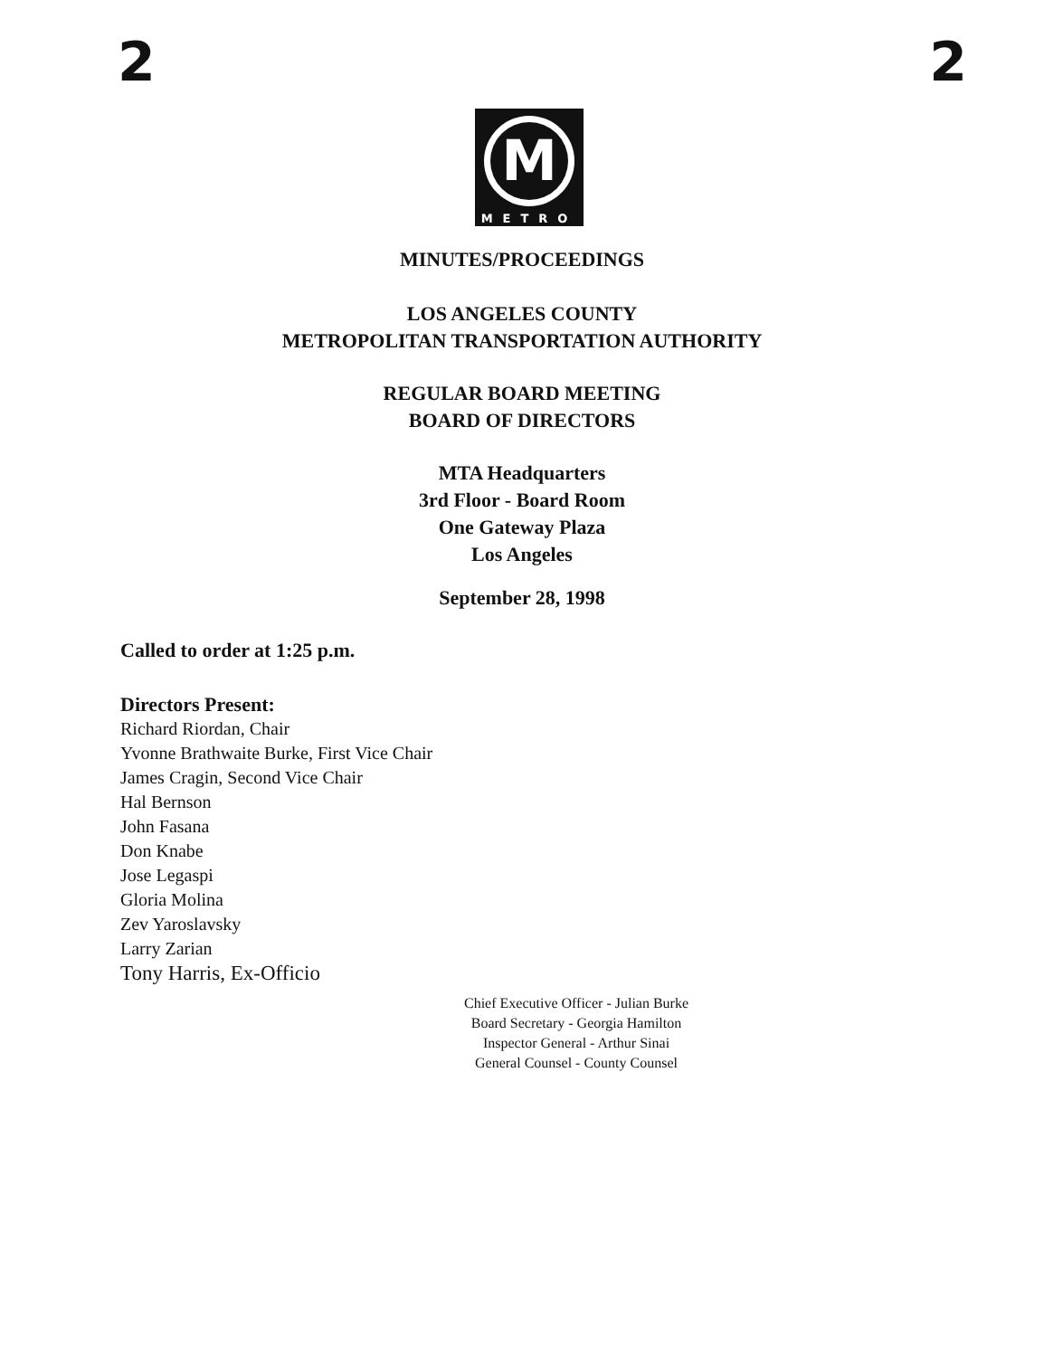2 2
M
METRO
MINUTES/PROCEEDINGS
LOS ANGELES COUNTY
METROPOLITAN TRANSPORTATION AUTHORITY
REGULAR BOARD MEETING
BOARD OF DIRECTORS
MTA Headquarters
3rd Floor - Board Room
One Gateway Plaza
Los Angeles
September 28, 1998
Called to order at 1:25 p.m.
Directors Present:
Richard Riordan, Chair
Yvonne Brathwaite Burke, First Vice Chair
James Cragin, Second Vice Chair
Hal Bernson
John Fasana
Don Knabe
Jose Legaspi
Gloria Molina
Zev Yaroslavsky
Larry Zarian
Tony Harris, Ex-Officio
Chief Executive Officer - Julian Burke
Board Secretary - Georgia Hamilton
Inspector General - Arthur Sinai
General Counsel - County Counsel